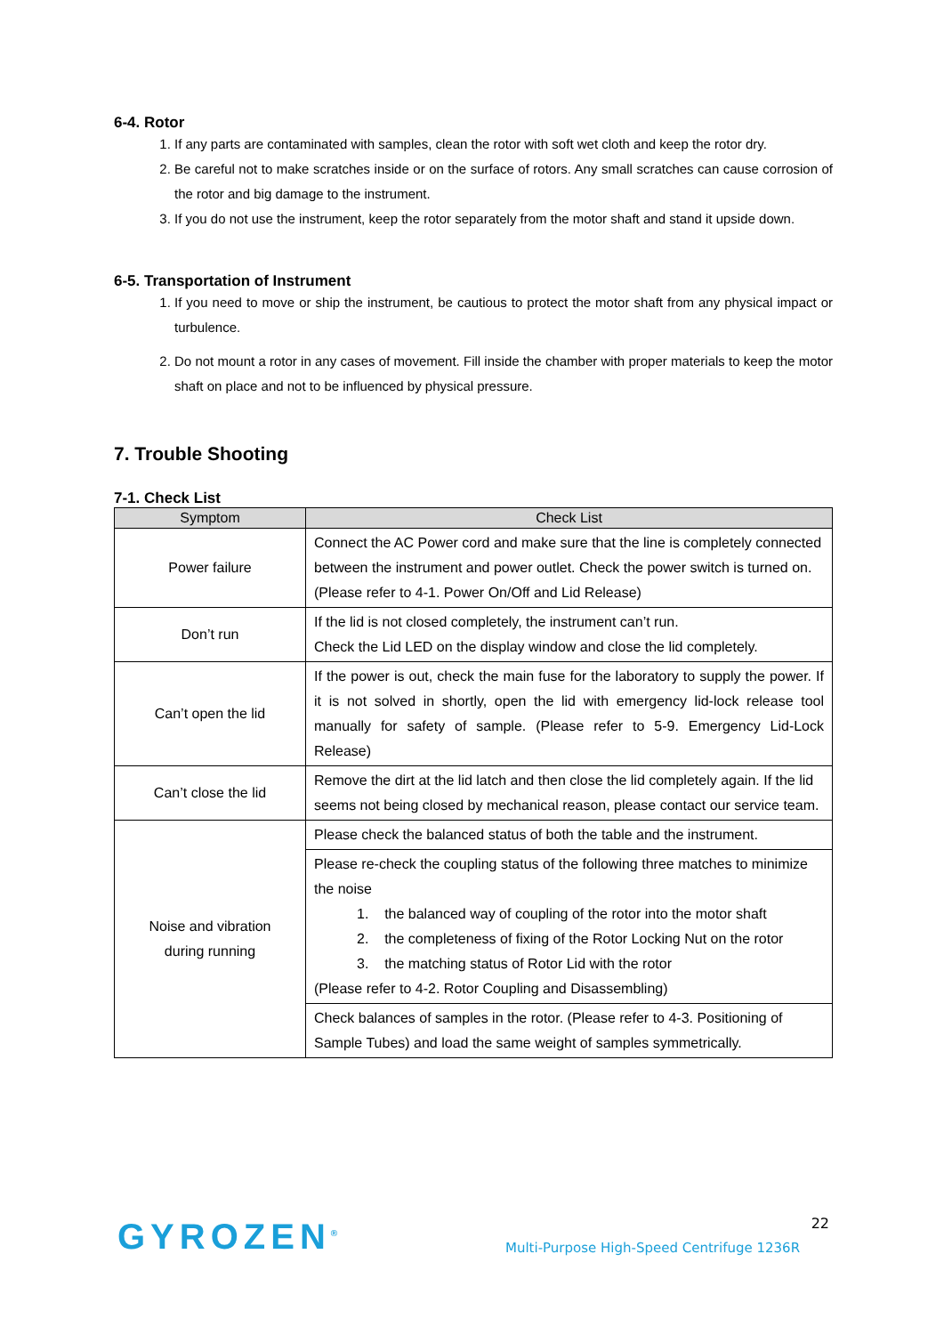6-4. Rotor
1. If any parts are contaminated with samples, clean the rotor with soft wet cloth and keep the rotor dry.
2. Be careful not to make scratches inside or on the surface of rotors. Any small scratches can cause corrosion of the rotor and big damage to the instrument.
3. If you do not use the instrument, keep the rotor separately from the motor shaft and stand it upside down.
6-5. Transportation of Instrument
1. If you need to move or ship the instrument, be cautious to protect the motor shaft from any physical impact or turbulence.
2. Do not mount a rotor in any cases of movement. Fill inside the chamber with proper materials to keep the motor shaft on place and not to be influenced by physical pressure.
7. Trouble Shooting
7-1. Check List
| Symptom | Check List |
| --- | --- |
| Power failure | Connect the AC Power cord and make sure that the line is completely connected between the instrument and power outlet. Check the power switch is turned on. (Please refer to 4-1. Power On/Off and Lid Release) |
| Don’t run | If the lid is not closed completely, the instrument can’t run. Check the Lid LED on the display window and close the lid completely. |
| Can’t open the lid | If the power is out, check the main fuse for the laboratory to supply the power. If it is not solved in shortly, open the lid with emergency lid-lock release tool manually for safety of sample. (Please refer to 5-9. Emergency Lid-Lock Release) |
| Can’t close the lid | Remove the dirt at the lid latch and then close the lid completely again. If the lid seems not being closed by mechanical reason, please contact our service team. |
| Noise and vibration during running | Please check the balanced status of both the table and the instrument. |
| | Please re-check the coupling status of the following three matches to minimize the noise 1. the balanced way of coupling of the rotor into the motor shaft 2. the completeness of fixing of the Rotor Locking Nut on the rotor 3. the matching status of Rotor Lid with the rotor (Please refer to 4-2. Rotor Coupling and Disassembling) |
| | Check balances of samples in the rotor. (Please refer to 4-3. Positioning of Sample Tubes) and load the same weight of samples symmetrically. |
GYROZEN<sup>®</sup> 22
Multi-Purpose High-Speed Centrifuge 1236R